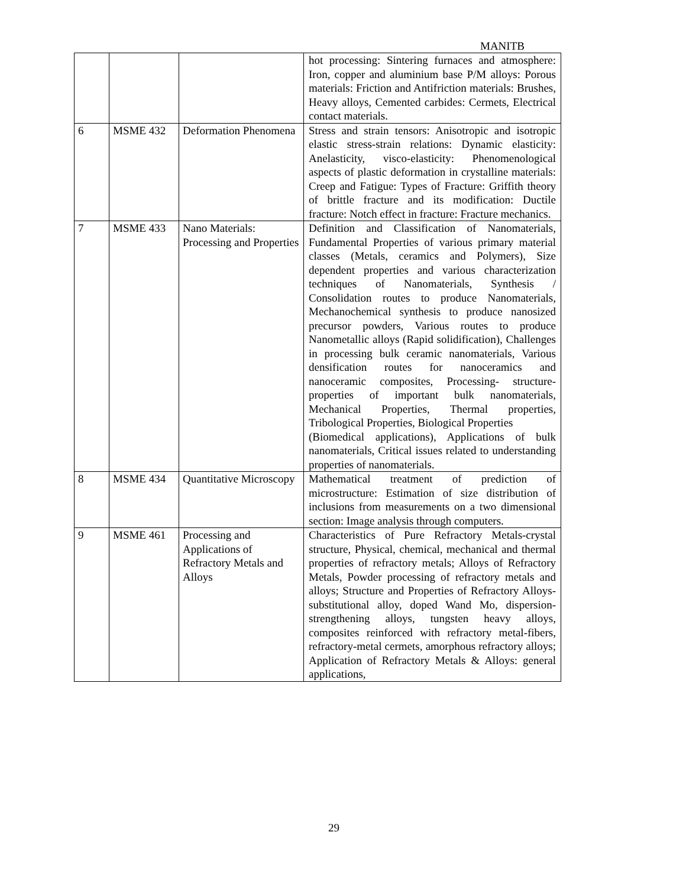MANITB
| | | | hot processing: Sintering furnaces and atmosphere: Iron, copper and aluminium base P/M alloys: Porous materials: Friction and Antifriction materials: Brushes, Heavy alloys, Cemented carbides: Cermets, Electrical contact materials. |
| 6 | MSME 432 | Deformation Phenomena | Stress and strain tensors: Anisotropic and isotropic elastic stress-strain relations: Dynamic elasticity: Anelasticity, visco-elasticity: Phenomenological aspects of plastic deformation in crystalline materials: Creep and Fatigue: Types of Fracture: Griffith theory of brittle fracture and its modification: Ductile fracture: Notch effect in fracture: Fracture mechanics. |
| 7 | MSME 433 | Nano Materials: Processing and Properties | Definition and Classification of Nanomaterials, Fundamental Properties of various primary material classes (Metals, ceramics and Polymers), Size dependent properties and various characterization techniques of Nanomaterials, Synthesis / Consolidation routes to produce Nanomaterials, Mechanochemical synthesis to produce nanosized precursor powders, Various routes to produce Nanometallic alloys (Rapid solidification), Challenges in processing bulk ceramic nanomaterials, Various densification routes for nanoceramics and nanoceramic composites, Processing- structure-properties of important bulk nanomaterials, Mechanical Properties, Thermal properties, Tribological Properties, Biological Properties (Biomedical applications), Applications of bulk nanomaterials, Critical issues related to understanding properties of nanomaterials. |
| 8 | MSME 434 | Quantitative Microscopy | Mathematical treatment of prediction of microstructure: Estimation of size distribution of inclusions from measurements on a two dimensional section: Image analysis through computers. |
| 9 | MSME 461 | Processing and Applications of Refractory Metals and Alloys | Characteristics of Pure Refractory Metals-crystal structure, Physical, chemical, mechanical and thermal properties of refractory metals; Alloys of Refractory Metals, Powder processing of refractory metals and alloys; Structure and Properties of Refractory Alloys- substitutional alloy, doped Wand Mo, dispersion-strengthening alloys, tungsten heavy alloys, composites reinforced with refractory metal-fibers, refractory-metal cermets, amorphous refractory alloys; Application of Refractory Metals & Alloys: general applications, |
29